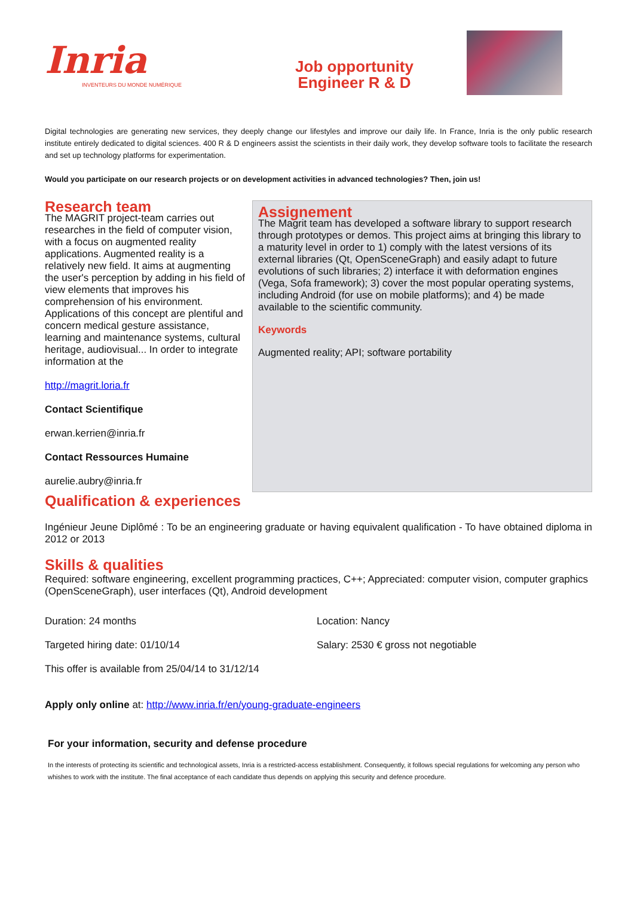Inria
INVENTEURS DU MONDE NUMÉRIQUE
Job opportunity
Engineer R & D
Digital technologies are generating new services, they deeply change our lifestyles and improve our daily life. In France, Inria is the only public research institute entirely dedicated to digital sciences. 400 R & D engineers assist the scientists in their daily work, they develop software tools to facilitate the research and set up technology platforms for experimentation.
Would you participate on our research projects or on development activities in advanced technologies? Then, join us!
Research team
The MAGRIT project-team carries out researches in the field of computer vision, with a focus on augmented reality applications. Augmented reality is a relatively new field. It aims at augmenting the user's perception by adding in his field of view elements that improves his comprehension of his environment. Applications of this concept are plentiful and concern medical gesture assistance, learning and maintenance systems, cultural heritage, audiovisual... In order to integrate information at the
http://magrit.loria.fr
Contact Scientifique
erwan.kerrien@inria.fr
Contact Ressources Humaine
aurelie.aubry@inria.fr
Assignement
The Magrit team has developed a software library to support research through prototypes or demos. This project aims at bringing this library to a maturity level in order to 1) comply with the latest versions of its external libraries (Qt, OpenSceneGraph) and easily adapt to future evolutions of such libraries; 2) interface it with deformation engines (Vega, Sofa framework); 3) cover the most popular operating systems, including Android (for use on mobile platforms); and 4) be made available to the scientific community.
Keywords
Augmented reality; API; software portability
Qualification & experiences
Ingénieur Jeune Diplômé : To be an engineering graduate or having equivalent qualification - To have obtained diploma in 2012 or 2013
Skills & qualities
Required: software engineering, excellent programming practices, C++; Appreciated: computer vision, computer graphics (OpenSceneGraph), user interfaces (Qt), Android development
Duration: 24 months Location: Nancy
Targeted hiring date: 01/10/14 Salary: 2530 € gross not negotiable
This offer is available from 25/04/14 to 31/12/14
Apply only online at: http://www.inria.fr/en/young-graduate-engineers
For your information, security and defense procedure
In the interests of protecting its scientific and technological assets, Inria is a restricted-access establishment. Consequently, it follows special regulations for welcoming any person who whishes to work with the institute. The final acceptance of each candidate thus depends on applying this security and defence procedure.